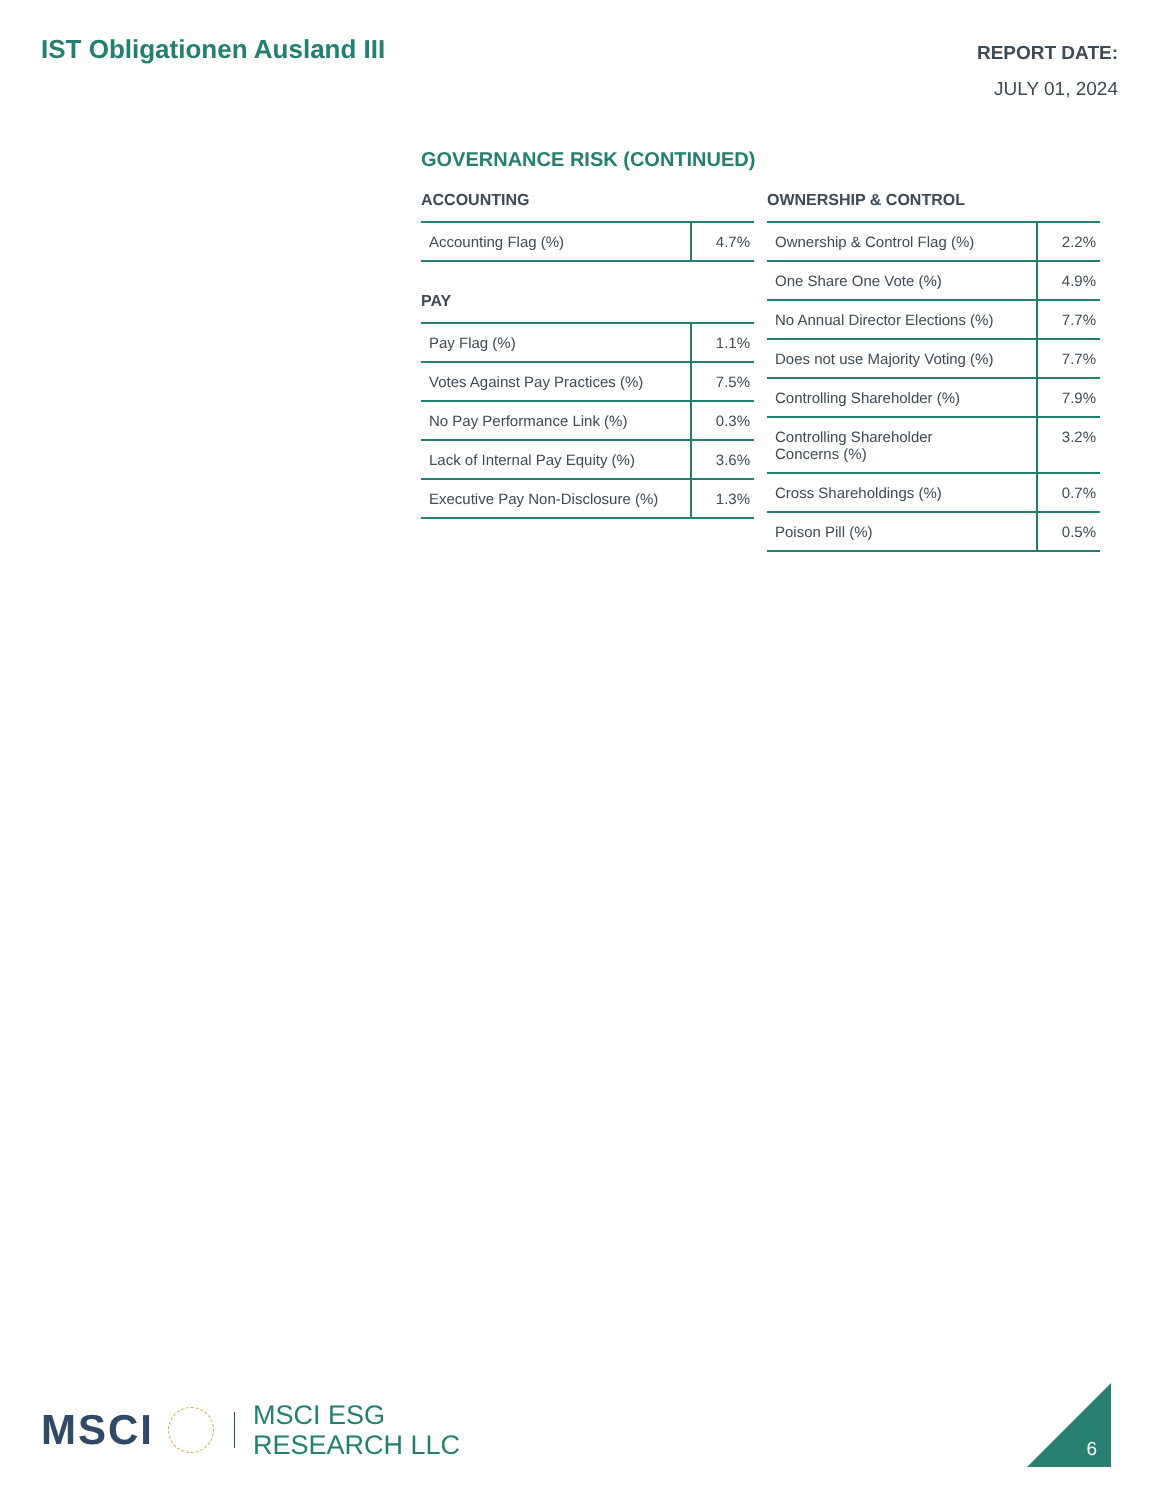IST Obligationen Ausland III
REPORT DATE:
JULY 01, 2024
GOVERNANCE RISK (CONTINUED)
ACCOUNTING
| Accounting Flag (%) | 4.7% |
PAY
| Pay Flag (%) | 1.1% |
| Votes Against Pay Practices (%) | 7.5% |
| No Pay Performance Link (%) | 0.3% |
| Lack of Internal Pay Equity (%) | 3.6% |
| Executive Pay Non-Disclosure (%) | 1.3% |
OWNERSHIP & CONTROL
| Ownership & Control Flag (%) | 2.2% |
| One Share One Vote (%) | 4.9% |
| No Annual Director Elections (%) | 7.7% |
| Does not use Majority Voting (%) | 7.7% |
| Controlling Shareholder (%) | 7.9% |
| Controlling Shareholder Concerns (%) | 3.2% |
| Cross Shareholdings (%) | 0.7% |
| Poison Pill (%) | 0.5% |
MSCI
MSCI ESG
RESEARCH LLC
6